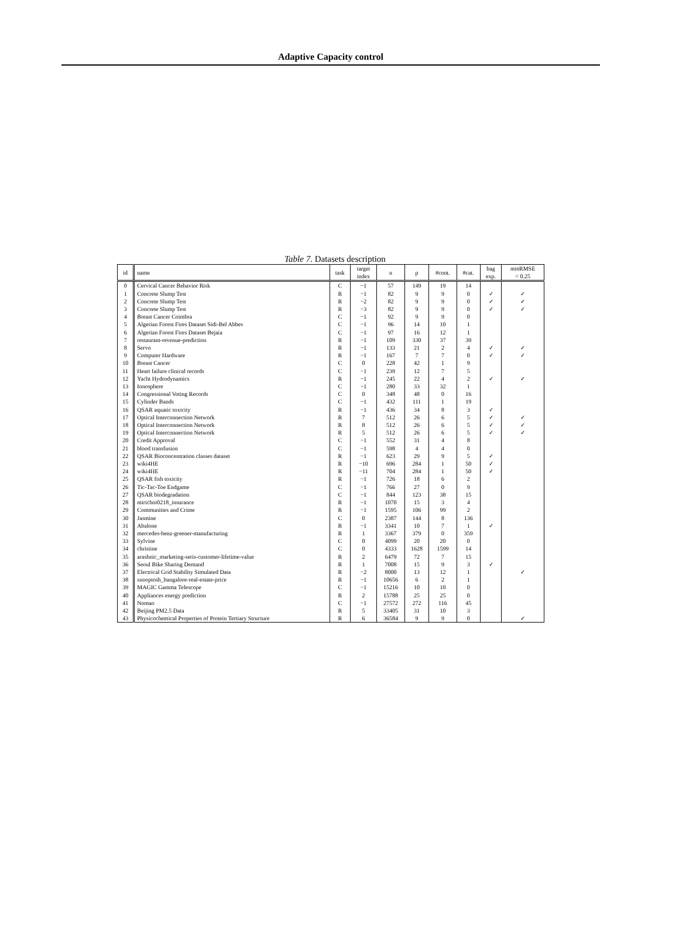Adaptive Capacity control
Table 7. Datasets description
| id | name | task | target index | n | p | #cont. | #cat. | bag exp. | min RMSE < 0.25 |
| --- | --- | --- | --- | --- | --- | --- | --- | --- | --- |
| 0 | Cervical Cancer Behavior Risk | C | −1 | 57 | 149 | 19 | 14 | | |
| 1 | Concrete Slump Test | R | −1 | 82 | 9 | 9 | 0 | ✓ | ✓ |
| 2 | Concrete Slump Test | R | −2 | 82 | 9 | 9 | 0 | ✓ | ✓ |
| 3 | Concrete Slump Test | R | −3 | 82 | 9 | 9 | 0 | ✓ | ✓ |
| 4 | Breast Cancer Coimbra | C | −1 | 92 | 9 | 9 | 0 | | |
| 5 | Algerian Forest Fires Dataset Sidi-Bel Abbes | C | −1 | 96 | 14 | 10 | 1 | | |
| 6 | Algerian Forest Fires Dataset Bejaia | C | −1 | 97 | 16 | 12 | 1 | | |
| 7 | restaurant-revenue-prediction | R | −1 | 109 | 330 | 37 | 39 | | |
| 8 | Servo | R | −1 | 133 | 21 | 2 | 4 | ✓ | ✓ |
| 9 | Computer Hardware | R | −1 | 167 | 7 | 7 | 0 | ✓ | ✓ |
| 10 | Breast Cancer | C | 0 | 228 | 42 | 1 | 9 | | |
| 11 | Heart failure clinical records | C | −1 | 239 | 12 | 7 | 5 | | |
| 12 | Yacht Hydrodynamics | R | −1 | 245 | 22 | 4 | 2 | ✓ | ✓ |
| 13 | Ionosphere | C | −1 | 280 | 33 | 32 | 1 | | |
| 14 | Congressional Voting Records | C | 0 | 348 | 48 | 0 | 16 | | |
| 15 | Cylinder Bands | C | −1 | 432 | 111 | 1 | 19 | | |
| 16 | QSAR aquatic toxicity | R | −1 | 436 | 34 | 8 | 3 | ✓ | |
| 17 | Optical Interconnection Network | R | 7 | 512 | 26 | 6 | 5 | ✓ | ✓ |
| 18 | Optical Interconnection Network | R | 8 | 512 | 26 | 6 | 5 | ✓ | ✓ |
| 19 | Optical Interconnection Network | R | 5 | 512 | 26 | 6 | 5 | ✓ | ✓ |
| 20 | Credit Approval | C | −1 | 552 | 31 | 4 | 8 | | |
| 21 | blood transfusion | C | −1 | 598 | 4 | 4 | 0 | | |
| 22 | QSAR Bioconcentration classes dataset | R | −1 | 623 | 29 | 9 | 5 | ✓ | |
| 23 | wiki4HE | R | −10 | 696 | 284 | 1 | 50 | ✓ | |
| 24 | wiki4HE | R | −11 | 704 | 284 | 1 | 50 | ✓ | |
| 25 | QSAR fish toxicity | R | −1 | 726 | 18 | 6 | 2 | | |
| 26 | Tic-Tac-Toe Endgame | C | −1 | 766 | 27 | 0 | 9 | | |
| 27 | QSAR biodegradation | C | −1 | 844 | 123 | 38 | 15 | | |
| 28 | mirichoi0218_insurance | R | −1 | 1070 | 15 | 3 | 4 | | |
| 29 | Communities and Crime | R | −1 | 1595 | 106 | 99 | 2 | | |
| 30 | Jasmine | C | 0 | 2387 | 144 | 8 | 136 | | |
| 31 | Abalone | R | −1 | 3341 | 10 | 7 | 1 | ✓ | |
| 32 | mercedes-benz-greener-manufacturing | R | 1 | 3367 | 379 | 0 | 359 | | |
| 33 | Sylvine | C | 0 | 4099 | 20 | 20 | 0 | | |
| 34 | christine | C | 0 | 4333 | 1628 | 1599 | 14 | | |
| 35 | arashnic_marketing-seris-customer-lifetime-value | R | 2 | 6479 | 72 | 7 | 15 | | |
| 36 | Seoul Bike Sharing Demand | R | 1 | 7008 | 15 | 9 | 3 | ✓ | |
| 37 | Electrical Grid Stability Simulated Data | R | −2 | 8000 | 13 | 12 | 1 | | ✓ |
| 38 | snooptosh_bangalore-real-estate-price | R | −1 | 10656 | 6 | 2 | 1 | | |
| 39 | MAGIC Gamma Telescope | C | −1 | 15216 | 10 | 10 | 0 | | |
| 40 | Appliances energy prediction | R | 2 | 15788 | 25 | 25 | 0 | | |
| 41 | Nomao | C | −1 | 27572 | 272 | 116 | 45 | | |
| 42 | Beijing PM2.5 Data | R | 5 | 33405 | 31 | 10 | 3 | | |
| 43 | Physicochemical Properties of Protein Tertiary Structure | R | 6 | 36584 | 9 | 9 | 0 | | ✓ |